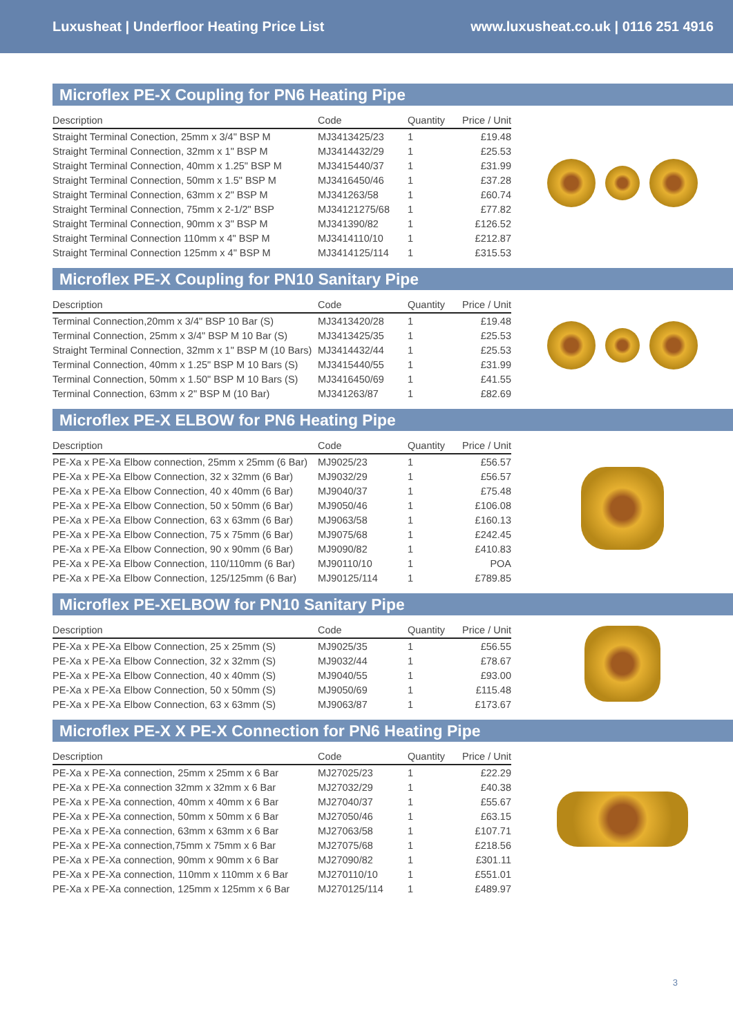Luxusheat | Underfloor Heating Price List www.luxusheat.co.uk | 0116 251 4916
Microflex PE-X Coupling for PN6 Heating Pipe
| Description | Code | Quantity | Price / Unit |
| --- | --- | --- | --- |
| Straight Terminal Conection, 25mm x 3/4" BSP M | MJ3413425/23 | 1 | £19.48 |
| Straight Terminal Connection, 32mm x 1" BSP M | MJ3414432/29 | 1 | £25.53 |
| Straight Terminal Connection, 40mm x 1.25" BSP M | MJ3415440/37 | 1 | £31.99 |
| Straight Terminal Connection, 50mm x 1.5" BSP M | MJ3416450/46 | 1 | £37.28 |
| Straight Terminal Connection, 63mm x 2" BSP M | MJ341263/58 | 1 | £60.74 |
| Straight Terminal Connection, 75mm x 2-1/2" BSP | MJ34121275/68 | 1 | £77.82 |
| Straight Terminal Connection, 90mm x 3" BSP M | MJ341390/82 | 1 | £126.52 |
| Straight Terminal Connection 110mm x 4" BSP M | MJ3414110/10 | 1 | £212.87 |
| Straight Terminal Connection 125mm x 4" BSP M | MJ3414125/114 | 1 | £315.53 |
Microflex PE-X Coupling for PN10 Sanitary Pipe
| Description | Code | Quantity | Price / Unit |
| --- | --- | --- | --- |
| Terminal Connection,20mm x 3/4" BSP 10 Bar (S) | MJ3413420/28 | 1 | £19.48 |
| Terminal Connection, 25mm x 3/4" BSP M 10 Bar (S) | MJ3413425/35 | 1 | £25.53 |
| Straight Terminal Connection, 32mm x 1" BSP M (10 Bars) | MJ3414432/44 | 1 | £25.53 |
| Terminal Connection, 40mm x 1.25" BSP M 10 Bars (S) | MJ3415440/55 | 1 | £31.99 |
| Terminal Connection, 50mm x 1.50" BSP M 10 Bars (S) | MJ3416450/69 | 1 | £41.55 |
| Terminal Connection, 63mm x 2" BSP M (10 Bar) | MJ341263/87 | 1 | £82.69 |
Microflex PE-X ELBOW for PN6 Heating Pipe
| Description | Code | Quantity | Price / Unit |
| --- | --- | --- | --- |
| PE-Xa x PE-Xa Elbow connection, 25mm x 25mm (6 Bar) | MJ9025/23 | 1 | £56.57 |
| PE-Xa x PE-Xa Elbow Connection, 32 x 32mm (6 Bar) | MJ9032/29 | 1 | £56.57 |
| PE-Xa x PE-Xa Elbow Connection, 40 x 40mm (6 Bar) | MJ9040/37 | 1 | £75.48 |
| PE-Xa x PE-Xa Elbow Connection, 50 x 50mm (6 Bar) | MJ9050/46 | 1 | £106.08 |
| PE-Xa x PE-Xa Elbow Connection, 63 x 63mm (6 Bar) | MJ9063/58 | 1 | £160.13 |
| PE-Xa x PE-Xa Elbow Connection, 75 x 75mm (6 Bar) | MJ9075/68 | 1 | £242.45 |
| PE-Xa x PE-Xa Elbow Connection, 90 x 90mm (6 Bar) | MJ9090/82 | 1 | £410.83 |
| PE-Xa x PE-Xa Elbow Connection, 110/110mm (6 Bar) | MJ90110/10 | 1 | POA |
| PE-Xa x PE-Xa Elbow Connection, 125/125mm (6 Bar) | MJ90125/114 | 1 | £789.85 |
Microflex PE-XELBOW for PN10 Sanitary Pipe
| Description | Code | Quantity | Price / Unit |
| --- | --- | --- | --- |
| PE-Xa x PE-Xa Elbow Connection, 25 x 25mm (S) | MJ9025/35 | 1 | £56.55 |
| PE-Xa x PE-Xa Elbow Connection, 32 x 32mm (S) | MJ9032/44 | 1 | £78.67 |
| PE-Xa x PE-Xa Elbow Connection, 40 x 40mm (S) | MJ9040/55 | 1 | £93.00 |
| PE-Xa x PE-Xa Elbow Connection, 50 x 50mm (S) | MJ9050/69 | 1 | £115.48 |
| PE-Xa x PE-Xa Elbow Connection, 63 x 63mm (S) | MJ9063/87 | 1 | £173.67 |
Microflex PE-X X PE-X Connection for PN6 Heating Pipe
| Description | Code | Quantity | Price / Unit |
| --- | --- | --- | --- |
| PE-Xa x PE-Xa connection, 25mm x 25mm x 6 Bar | MJ27025/23 | 1 | £22.29 |
| PE-Xa x PE-Xa connection 32mm x 32mm x 6 Bar | MJ27032/29 | 1 | £40.38 |
| PE-Xa x PE-Xa connection, 40mm x 40mm x 6 Bar | MJ27040/37 | 1 | £55.67 |
| PE-Xa x PE-Xa connection, 50mm x 50mm x 6 Bar | MJ27050/46 | 1 | £63.15 |
| PE-Xa x PE-Xa connection, 63mm x 63mm x 6 Bar | MJ27063/58 | 1 | £107.71 |
| PE-Xa x PE-Xa connection,75mm x 75mm x 6 Bar | MJ27075/68 | 1 | £218.56 |
| PE-Xa x PE-Xa connection, 90mm x 90mm x 6 Bar | MJ27090/82 | 1 | £301.11 |
| PE-Xa x PE-Xa connection, 110mm x 110mm x 6 Bar | MJ270110/10 | 1 | £551.01 |
| PE-Xa x PE-Xa connection, 125mm x 125mm x 6 Bar | MJ270125/114 | 1 | £489.97 |
3